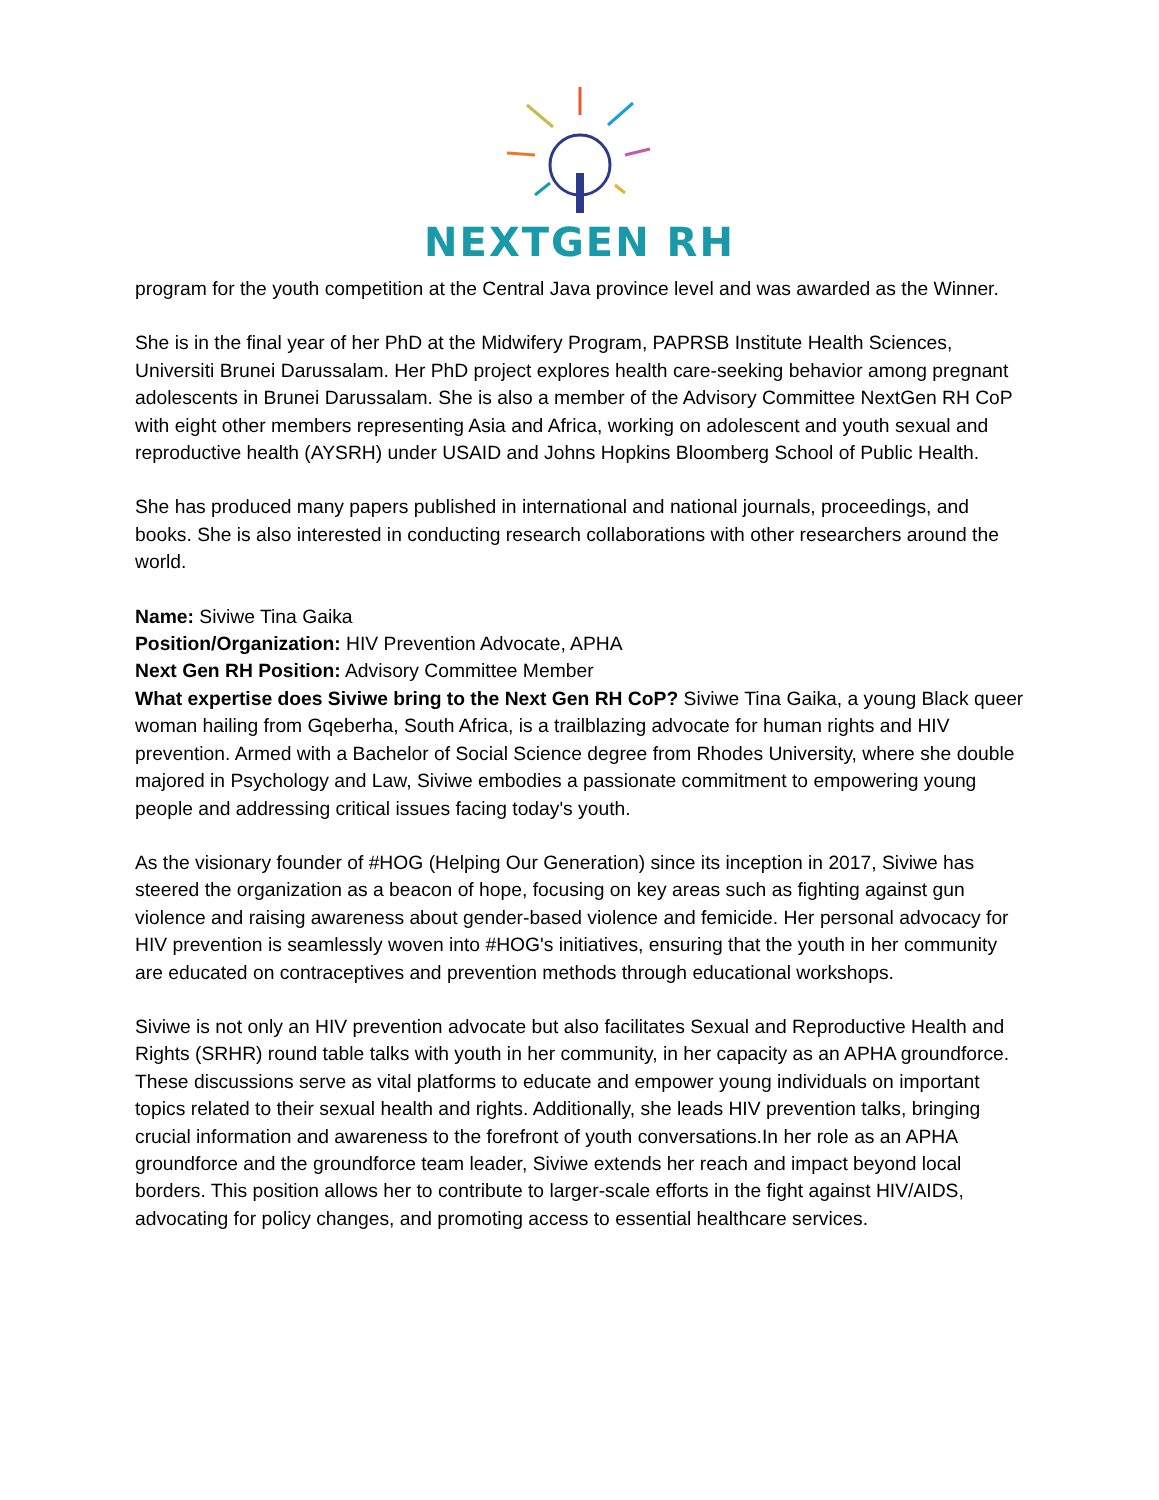NEXTGEN RH
program for the youth competition at the Central Java province level and was awarded as the Winner.
She is in the final year of her PhD at the Midwifery Program, PAPRSB Institute Health Sciences, Universiti Brunei Darussalam. Her PhD project explores health care-seeking behavior among pregnant adolescents in Brunei Darussalam. She is also a member of the Advisory Committee NextGen RH CoP with eight other members representing Asia and Africa, working on adolescent and youth sexual and reproductive health (AYSRH) under USAID and Johns Hopkins Bloomberg School of Public Health.
She has produced many papers published in international and national journals, proceedings, and books. She is also interested in conducting research collaborations with other researchers around the world.
Name: Siviwe Tina Gaika
Position/Organization: HIV Prevention Advocate, APHA
Next Gen RH Position: Advisory Committee Member
What expertise does Siviwe bring to the Next Gen RH CoP? Siviwe Tina Gaika, a young Black queer woman hailing from Gqeberha, South Africa, is a trailblazing advocate for human rights and HIV prevention. Armed with a Bachelor of Social Science degree from Rhodes University, where she double majored in Psychology and Law, Siviwe embodies a passionate commitment to empowering young people and addressing critical issues facing today's youth.
As the visionary founder of #HOG (Helping Our Generation) since its inception in 2017, Siviwe has steered the organization as a beacon of hope, focusing on key areas such as fighting against gun violence and raising awareness about gender-based violence and femicide. Her personal advocacy for HIV prevention is seamlessly woven into #HOG's initiatives, ensuring that the youth in her community are educated on contraceptives and prevention methods through educational workshops.
Siviwe is not only an HIV prevention advocate but also facilitates Sexual and Reproductive Health and Rights (SRHR) round table talks with youth in her community, in her capacity as an APHA groundforce. These discussions serve as vital platforms to educate and empower young individuals on important topics related to their sexual health and rights. Additionally, she leads HIV prevention talks, bringing crucial information and awareness to the forefront of youth conversations.In her role as an APHA groundforce and the groundforce team leader, Siviwe extends her reach and impact beyond local borders. This position allows her to contribute to larger-scale efforts in the fight against HIV/AIDS, advocating for policy changes, and promoting access to essential healthcare services.